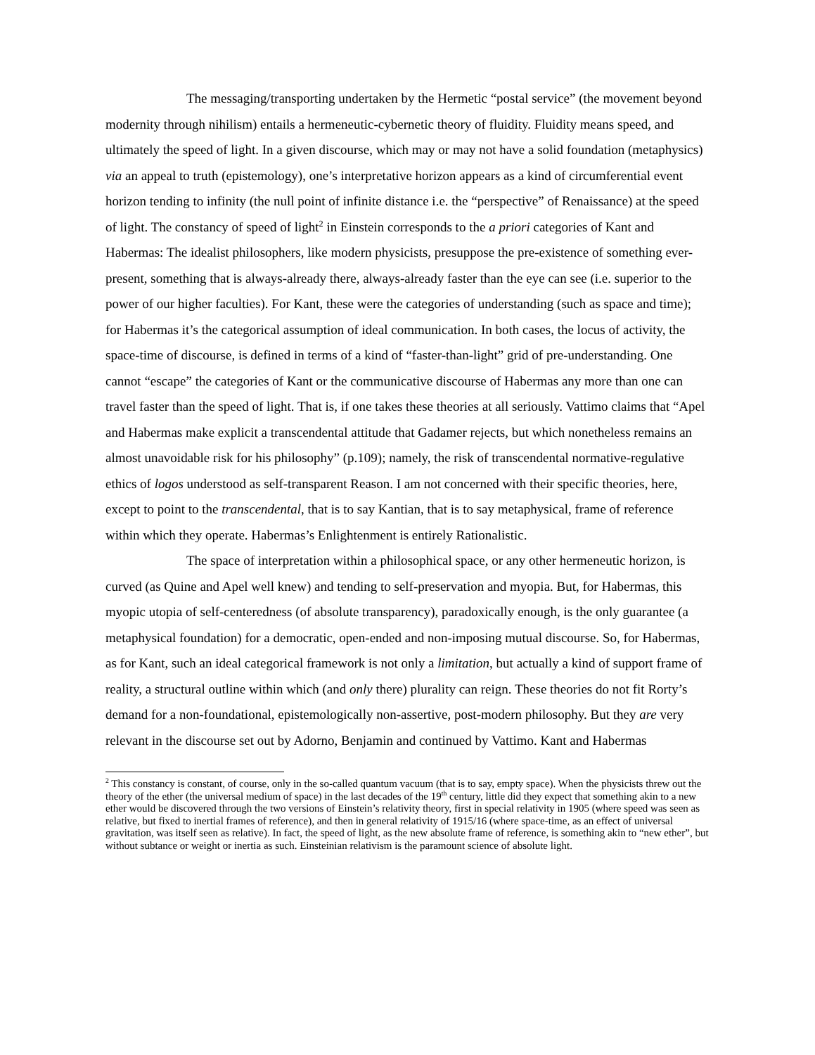The messaging/transporting undertaken by the Hermetic “postal service” (the movement beyond modernity through nihilism) entails a hermeneutic-cybernetic theory of fluidity. Fluidity means speed, and ultimately the speed of light. In a given discourse, which may or may not have a solid foundation (metaphysics) via an appeal to truth (epistemology), one’s interpretative horizon appears as a kind of circumferential event horizon tending to infinity (the null point of infinite distance i.e. the “perspective” of Renaissance) at the speed of light. The constancy of speed of light<sup>2</sup> in Einstein corresponds to the a priori categories of Kant and Habermas: The idealist philosophers, like modern physicists, presuppose the pre-existence of something ever-present, something that is always-already there, always-already faster than the eye can see (i.e. superior to the power of our higher faculties). For Kant, these were the categories of understanding (such as space and time); for Habermas it’s the categorical assumption of ideal communication. In both cases, the locus of activity, the space-time of discourse, is defined in terms of a kind of “faster-than-light” grid of pre-understanding. One cannot “escape” the categories of Kant or the communicative discourse of Habermas any more than one can travel faster than the speed of light. That is, if one takes these theories at all seriously. Vattimo claims that “Apel and Habermas make explicit a transcendental attitude that Gadamer rejects, but which nonetheless remains an almost unavoidable risk for his philosophy” (p.109); namely, the risk of transcendental normative-regulative ethics of logos understood as self-transparent Reason. I am not concerned with their specific theories, here, except to point to the transcendental, that is to say Kantian, that is to say metaphysical, frame of reference within which they operate. Habermas’s Enlightenment is entirely Rationalistic.
The space of interpretation within a philosophical space, or any other hermeneutic horizon, is curved (as Quine and Apel well knew) and tending to self-preservation and myopia. But, for Habermas, this myopic utopia of self-centeredness (of absolute transparency), paradoxically enough, is the only guarantee (a metaphysical foundation) for a democratic, open-ended and non-imposing mutual discourse. So, for Habermas, as for Kant, such an ideal categorical framework is not only a limitation, but actually a kind of support frame of reality, a structural outline within which (and only there) plurality can reign. These theories do not fit Rorty’s demand for a non-foundational, epistemologically non-assertive, post-modern philosophy. But they are very relevant in the discourse set out by Adorno, Benjamin and continued by Vattimo. Kant and Habermas
<sup>2</sup> This constancy is constant, of course, only in the so-called quantum vacuum (that is to say, empty space). When the physicists threw out the theory of the ether (the universal medium of space) in the last decades of the 19<sup>th</sup> century, little did they expect that something akin to a new ether would be discovered through the two versions of Einstein’s relativity theory, first in special relativity in 1905 (where speed was seen as relative, but fixed to inertial frames of reference), and then in general relativity of 1915/16 (where space-time, as an effect of universal gravitation, was itself seen as relative). In fact, the speed of light, as the new absolute frame of reference, is something akin to “new ether”, but without subtance or weight or inertia as such. Einsteinian relativism is the paramount science of absolute light.